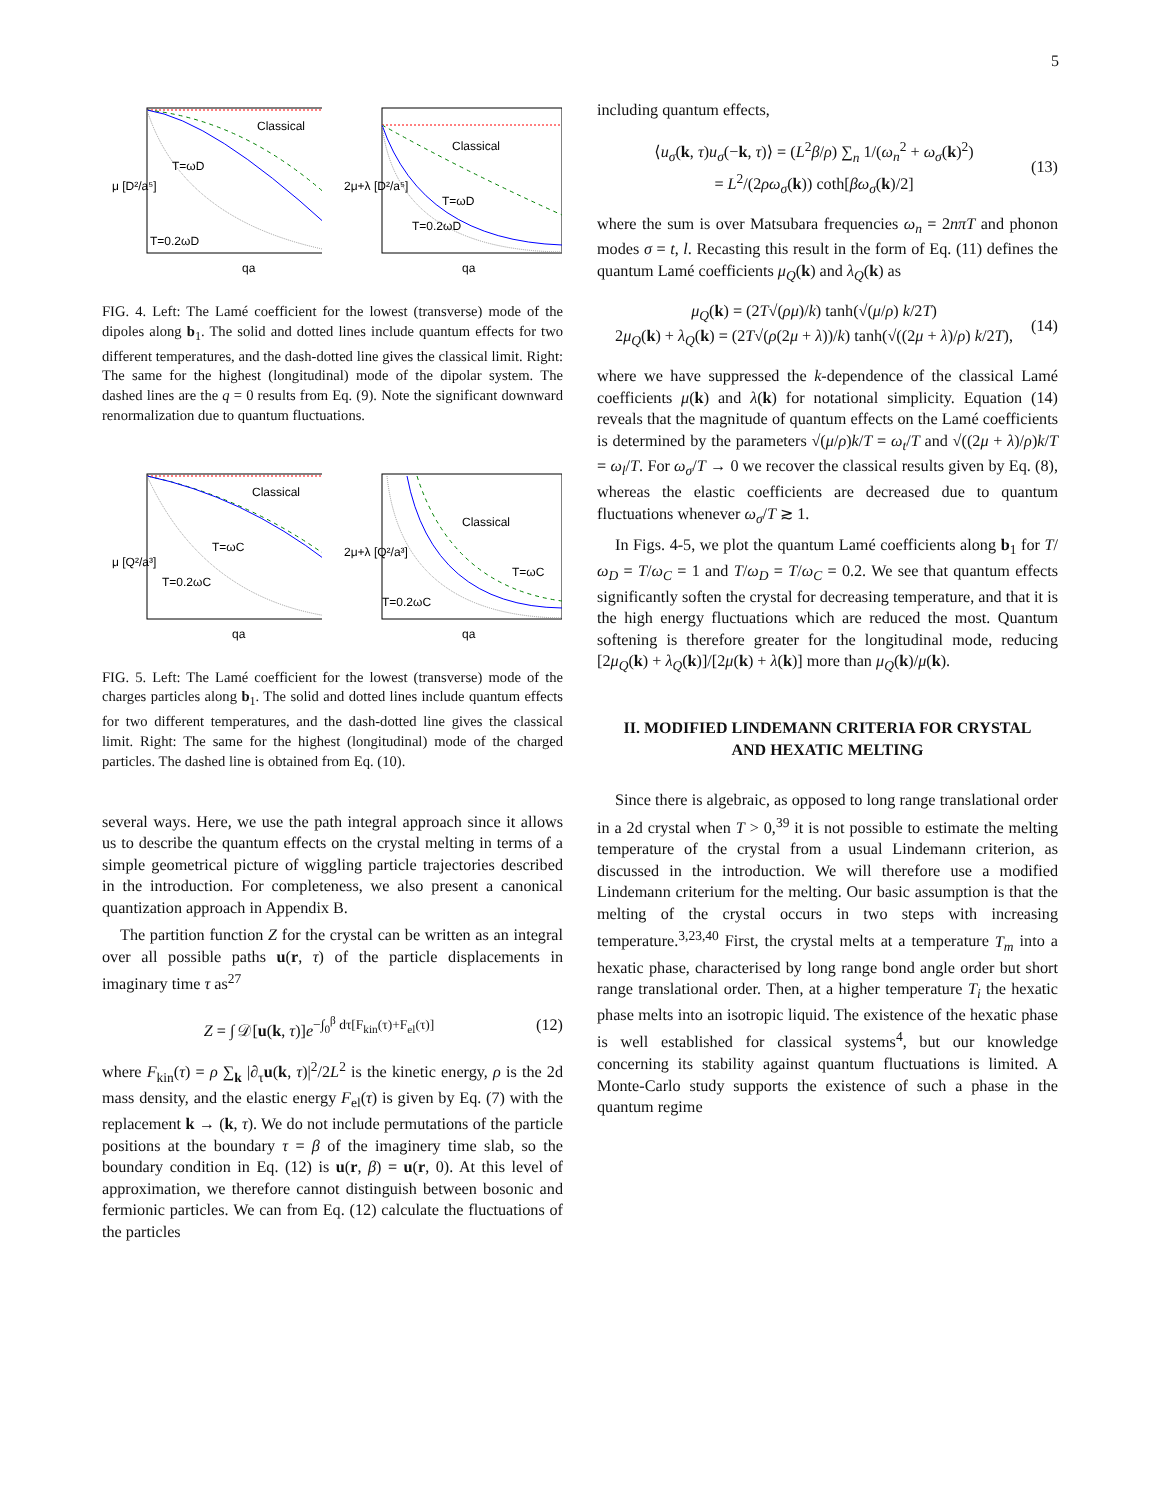5
Classical
T=ωD
T=0.2ωD
qa
μ [D²/a⁵]
Classical
T=ωD
T=0.2ωD
qa
2μ+λ [D²/a⁵]
FIG. 4. Left: The Lamé coefficient for the lowest (transverse) mode of the dipoles along b<sub>1</sub>. The solid and dotted lines include quantum effects for two different temperatures, and the dash-dotted line gives the classical limit. Right: The same for the highest (longitudinal) mode of the dipolar system. The dashed lines are the q = 0 results from Eq. (9). Note the significant downward renormalization due to quantum fluctuations.
Classical
T=ωC
T=0.2ωC
qa
μ [Q²/a³]
Classical
T=ωC
T=0.2ωC
qa
2μ+λ [Q²/a³]
FIG. 5. Left: The Lamé coefficient for the lowest (transverse) mode of the charges particles along b<sub>1</sub>. The solid and dotted lines include quantum effects for two different temperatures, and the dash-dotted line gives the classical limit. Right: The same for the highest (longitudinal) mode of the charged particles. The dashed line is obtained from Eq. (10).
several ways. Here, we use the path integral approach since it allows us to describe the quantum effects on the crystal melting in terms of a simple geometrical picture of wiggling particle trajectories described in the introduction. For completeness, we also present a canonical quantization approach in Appendix B.
The partition function Z for the crystal can be written as an integral over all possible paths u(r, τ) of the particle displacements in imaginary time τ as<sup>27</sup>
Z = ∫ 𝒟[u(k, τ)]e<sup>−∫<sub>0</sub><sup>β</sup> dτ[F<sub>kin</sub>(τ)+F<sub>el</sub>(τ)]</sup> (12)
where F<sub>kin</sub>(τ) = ρ ∑<sub>k</sub> |∂<sub>τ</sub>u(k, τ)|<sup>2</sup>/2L<sup>2</sup> is the kinetic energy, ρ is the 2d mass density, and the elastic energy F<sub>el</sub>(τ) is given by Eq. (7) with the replacement k → (k, τ). We do not include permutations of the particle positions at the boundary τ = β of the imaginery time slab, so the boundary condition in Eq. (12) is u(r, β) = u(r, 0). At this level of approximation, we therefore cannot distinguish between bosonic and fermionic particles. We can from Eq. (12) calculate the fluctuations of the particles
including quantum effects,
⟨u<sub>σ</sub>(k, τ)u<sub>σ</sub>(−k, τ)⟩ = (L<sup>2</sup>β/ρ) ∑<sub>n</sub> 1/(ω<sub>n</sub><sup>2</sup> + ω<sub>σ</sub>(k)<sup>2</sup>)
= L<sup>2</sup>/(2ρω<sub>σ</sub>(k)) coth[βω<sub>σ</sub>(k)/2] (13)
where the sum is over Matsubara frequencies ω<sub>n</sub> = 2nπT and phonon modes σ = t, l. Recasting this result in the form of Eq. (11) defines the quantum Lamé coefficients μ<sub>Q</sub>(k) and λ<sub>Q</sub>(k) as
μ<sub>Q</sub>(k) = (2T√(ρμ)/k) tanh(√(μ/ρ) k/2T)
2μ<sub>Q</sub>(k) + λ<sub>Q</sub>(k) = (2T√(ρ(2μ + λ))/k) tanh(√((2μ + λ)/ρ) k/2T), (14)
where we have suppressed the k-dependence of the classical Lamé coefficients μ(k) and λ(k) for notational simplicity. Equation (14) reveals that the magnitude of quantum effects on the Lamé coefficients is determined by the parameters √(μ/ρ)k/T = ω<sub>t</sub>/T and √((2μ + λ)/ρ)k/T = ω<sub>l</sub>/T. For ω<sub>σ</sub>/T → 0 we recover the classical results given by Eq. (8), whereas the elastic coefficients are decreased due to quantum fluctuations whenever ω<sub>σ</sub>/T ≳ 1.
In Figs. 4-5, we plot the quantum Lamé coefficients along b<sub>1</sub> for T/ω<sub>D</sub> = T/ω<sub>C</sub> = 1 and T/ω<sub>D</sub> = T/ω<sub>C</sub> = 0.2. We see that quantum effects significantly soften the crystal for decreasing temperature, and that it is the high energy fluctuations which are reduced the most. Quantum softening is therefore greater for the longitudinal mode, reducing [2μ<sub>Q</sub>(k) + λ<sub>Q</sub>(k)]/[2μ(k) + λ(k)] more than μ<sub>Q</sub>(k)/μ(k).
II. MODIFIED LINDEMANN CRITERIA FOR CRYSTAL AND HEXATIC MELTING
Since there is algebraic, as opposed to long range translational order in a 2d crystal when T > 0,<sup>39</sup> it is not possible to estimate the melting temperature of the crystal from a usual Lindemann criterion, as discussed in the introduction. We will therefore use a modified Lindemann criterium for the melting. Our basic assumption is that the melting of the crystal occurs in two steps with increasing temperature.<sup>3,23,40</sup> First, the crystal melts at a temperature T<sub>m</sub> into a hexatic phase, characterised by long range bond angle order but short range translational order. Then, at a higher temperature T<sub>i</sub> the hexatic phase melts into an isotropic liquid. The existence of the hexatic phase is well established for classical systems<sup>4</sup>, but our knowledge concerning its stability against quantum fluctuations is limited. A Monte-Carlo study supports the existence of such a phase in the quantum regime